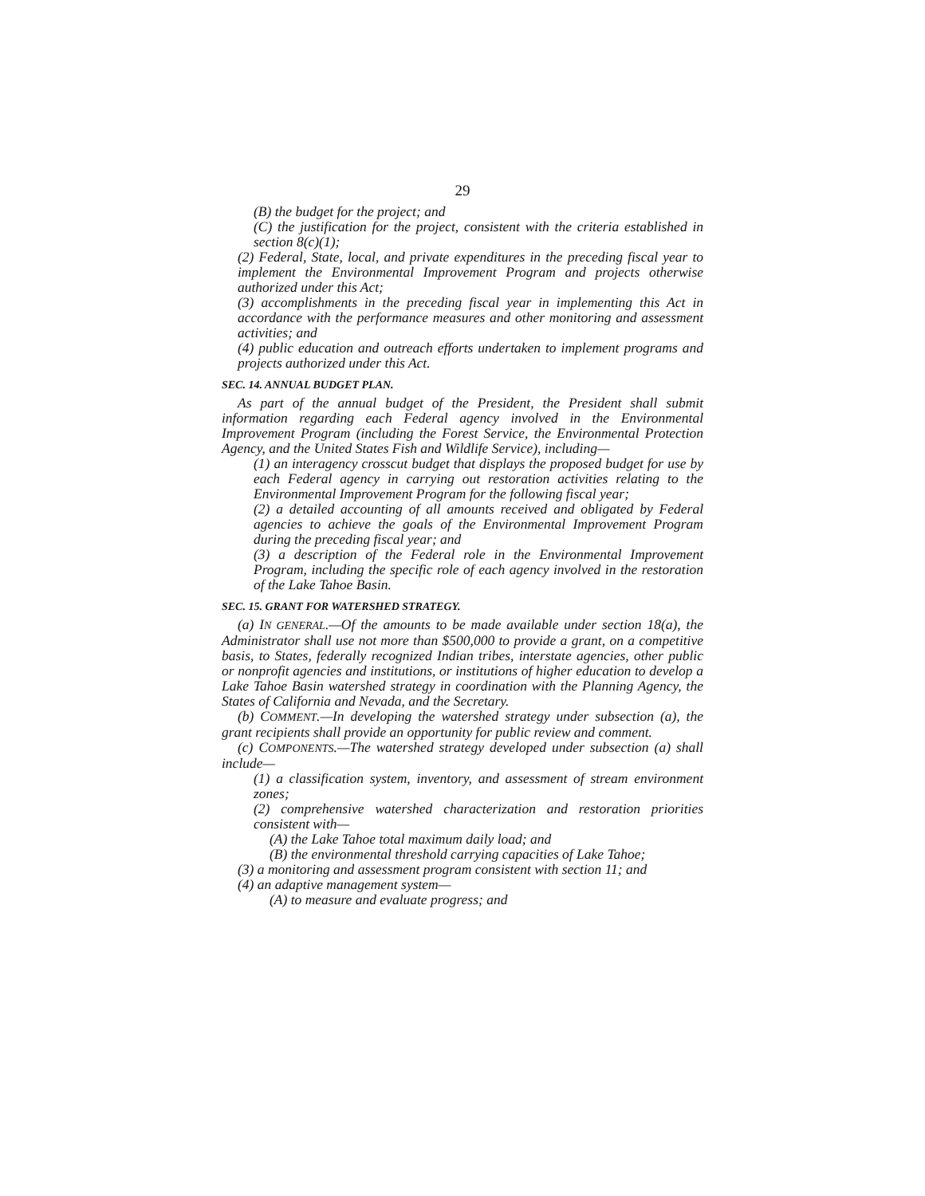29
(B) the budget for the project; and
(C) the justification for the project, consistent with the criteria established in section 8(c)(1);
(2) Federal, State, local, and private expenditures in the preceding fiscal year to implement the Environmental Improvement Program and projects otherwise authorized under this Act;
(3) accomplishments in the preceding fiscal year in implementing this Act in accordance with the performance measures and other monitoring and assessment activities; and
(4) public education and outreach efforts undertaken to implement programs and projects authorized under this Act.
SEC. 14. ANNUAL BUDGET PLAN.
As part of the annual budget of the President, the President shall submit information regarding each Federal agency involved in the Environmental Improvement Program (including the Forest Service, the Environmental Protection Agency, and the United States Fish and Wildlife Service), including—
(1) an interagency crosscut budget that displays the proposed budget for use by each Federal agency in carrying out restoration activities relating to the Environmental Improvement Program for the following fiscal year;
(2) a detailed accounting of all amounts received and obligated by Federal agencies to achieve the goals of the Environmental Improvement Program during the preceding fiscal year; and
(3) a description of the Federal role in the Environmental Improvement Program, including the specific role of each agency involved in the restoration of the Lake Tahoe Basin.
SEC. 15. GRANT FOR WATERSHED STRATEGY.
(a) IN GENERAL.—Of the amounts to be made available under section 18(a), the Administrator shall use not more than $500,000 to provide a grant, on a competitive basis, to States, federally recognized Indian tribes, interstate agencies, other public or nonprofit agencies and institutions, or institutions of higher education to develop a Lake Tahoe Basin watershed strategy in coordination with the Planning Agency, the States of California and Nevada, and the Secretary.
(b) COMMENT.—In developing the watershed strategy under subsection (a), the grant recipients shall provide an opportunity for public review and comment.
(c) COMPONENTS.—The watershed strategy developed under subsection (a) shall include—
(1) a classification system, inventory, and assessment of stream environment zones;
(2) comprehensive watershed characterization and restoration priorities consistent with—
(A) the Lake Tahoe total maximum daily load; and
(B) the environmental threshold carrying capacities of Lake Tahoe;
(3) a monitoring and assessment program consistent with section 11; and
(4) an adaptive management system—
(A) to measure and evaluate progress; and